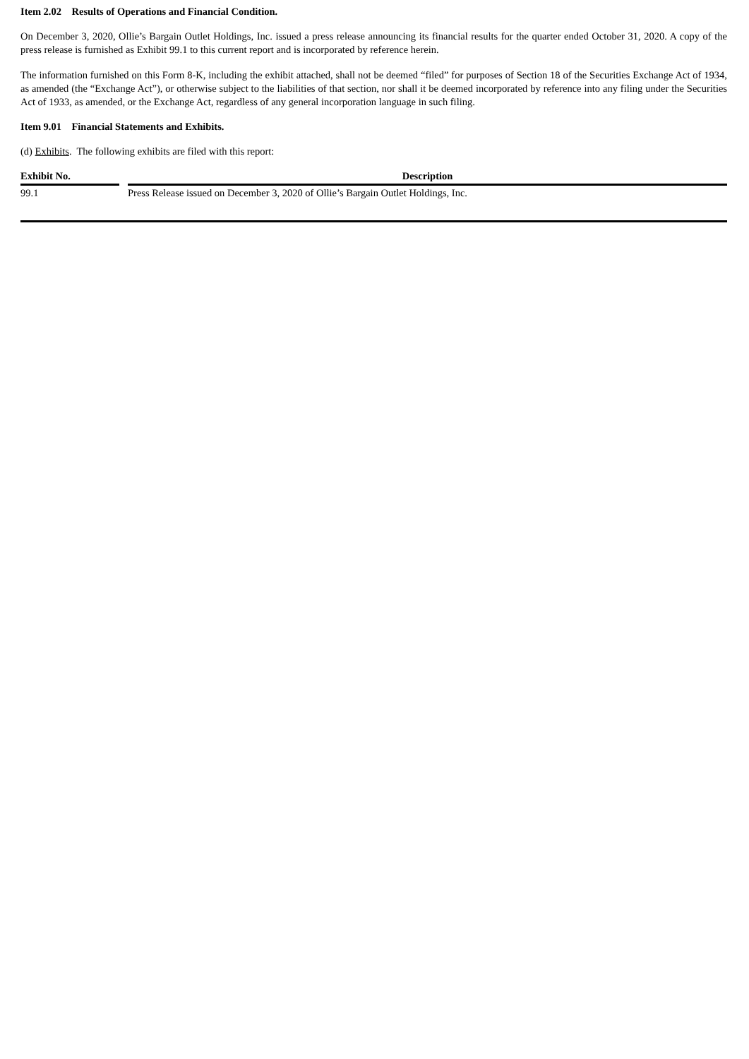Item 2.02 Results of Operations and Financial Condition.
On December 3, 2020, Ollie’s Bargain Outlet Holdings, Inc. issued a press release announcing its financial results for the quarter ended October 31, 2020. A copy of the press release is furnished as Exhibit 99.1 to this current report and is incorporated by reference herein.
The information furnished on this Form 8-K, including the exhibit attached, shall not be deemed “filed” for purposes of Section 18 of the Securities Exchange Act of 1934, as amended (the “Exchange Act”), or otherwise subject to the liabilities of that section, nor shall it be deemed incorporated by reference into any filing under the Securities Act of 1933, as amended, or the Exchange Act, regardless of any general incorporation language in such filing.
Item 9.01 Financial Statements and Exhibits.
(d) Exhibits. The following exhibits are filed with this report:
| Exhibit No. | | Description |
| --- | --- | --- |
| 99.1 | | Press Release issued on December 3, 2020 of Ollie’s Bargain Outlet Holdings, Inc. |